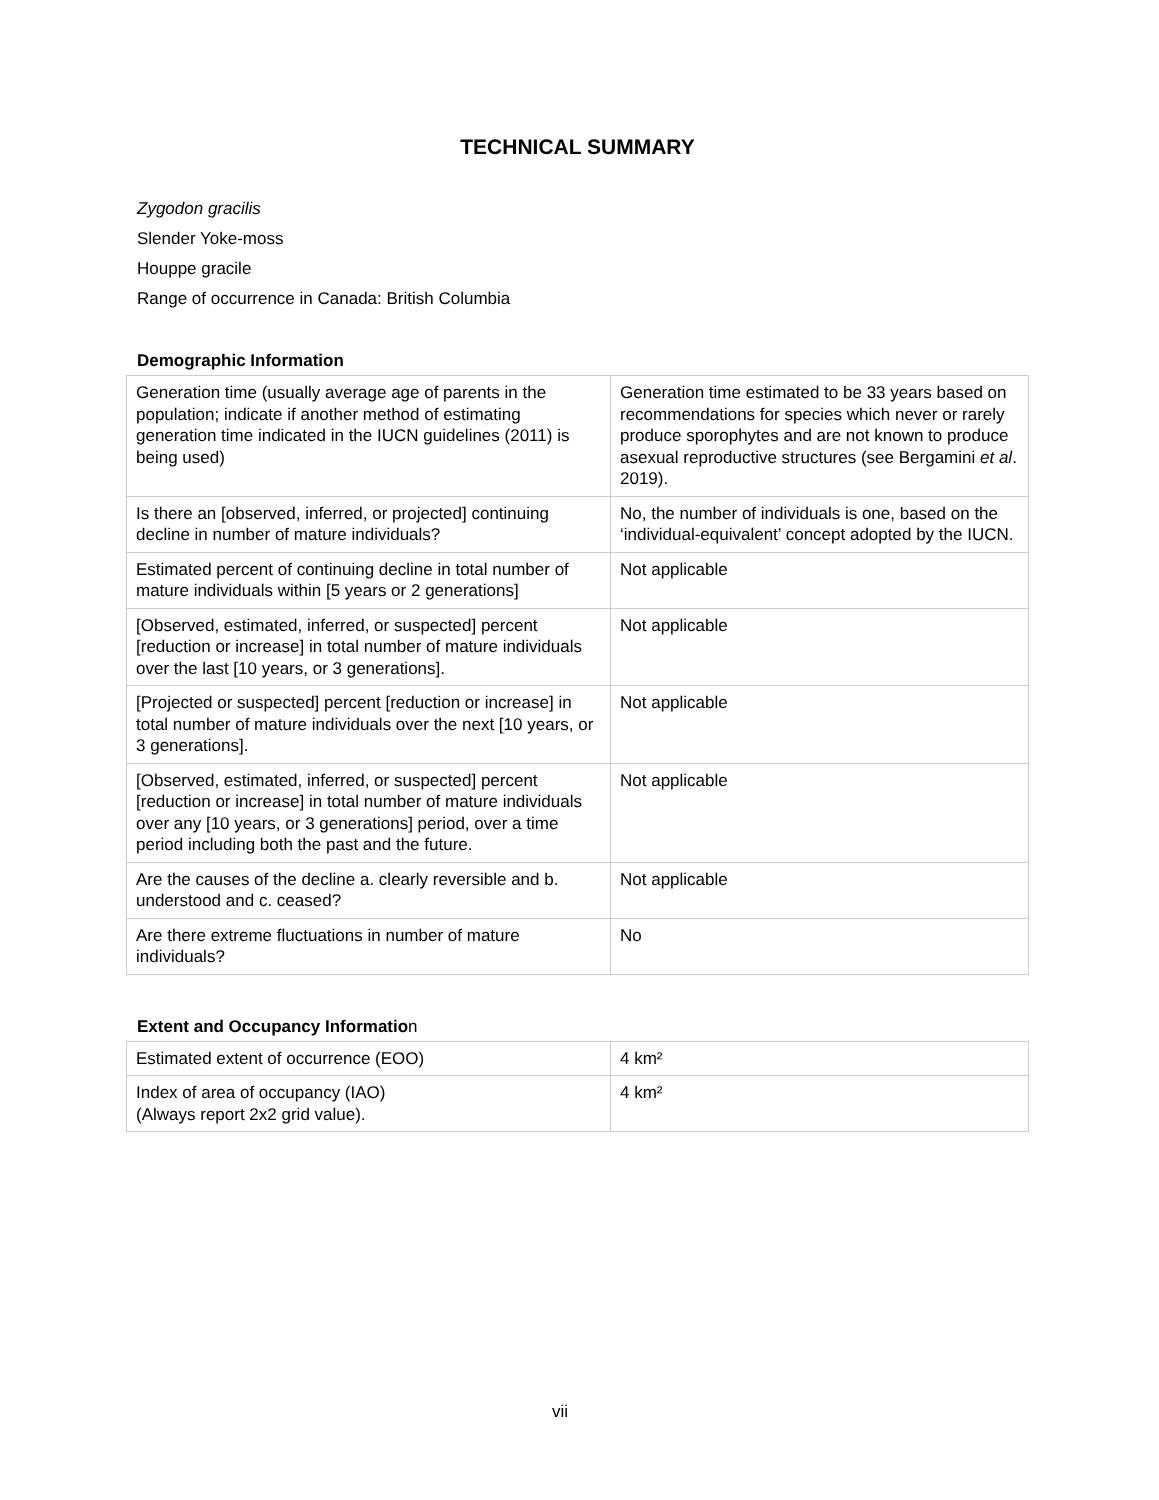TECHNICAL SUMMARY
Zygodon gracilis
Slender Yoke-moss
Houppe gracile
Range of occurrence in Canada: British Columbia
Demographic Information
| Generation time (usually average age of parents in the population; indicate if another method of estimating generation time indicated in the IUCN guidelines (2011) is being used) | Generation time estimated to be 33 years based on recommendations for species which never or rarely produce sporophytes and are not known to produce asexual reproductive structures (see Bergamini et al . 2019). |
| Is there an [observed, inferred, or projected] continuing decline in number of mature individuals? | No, the number of individuals is one, based on the ‘individual-equivalent’ concept adopted by the IUCN. |
| Estimated percent of continuing decline in total number of mature individuals within [5 years or 2 generations] | Not applicable |
| [Observed, estimated, inferred, or suspected] percent [reduction or increase] in total number of mature individuals over the last [10 years, or 3 generations]. | Not applicable |
| [Projected or suspected] percent [reduction or increase] in total number of mature individuals over the next [10 years, or 3 generations]. | Not applicable |
| [Observed, estimated, inferred, or suspected] percent [reduction or increase] in total number of mature individuals over any [10 years, or 3 generations] period, over a time period including both the past and the future. | Not applicable |
| Are the causes of the decline a. clearly reversible and b. understood and c. ceased? | Not applicable |
| Are there extreme fluctuations in number of mature individuals? | No |
Extent and Occupancy Information
| Estimated extent of occurrence (EOO) | 4 km² |
| Index of area of occupancy (IAO) (Always report 2x2 grid value). | 4 km² |
vii